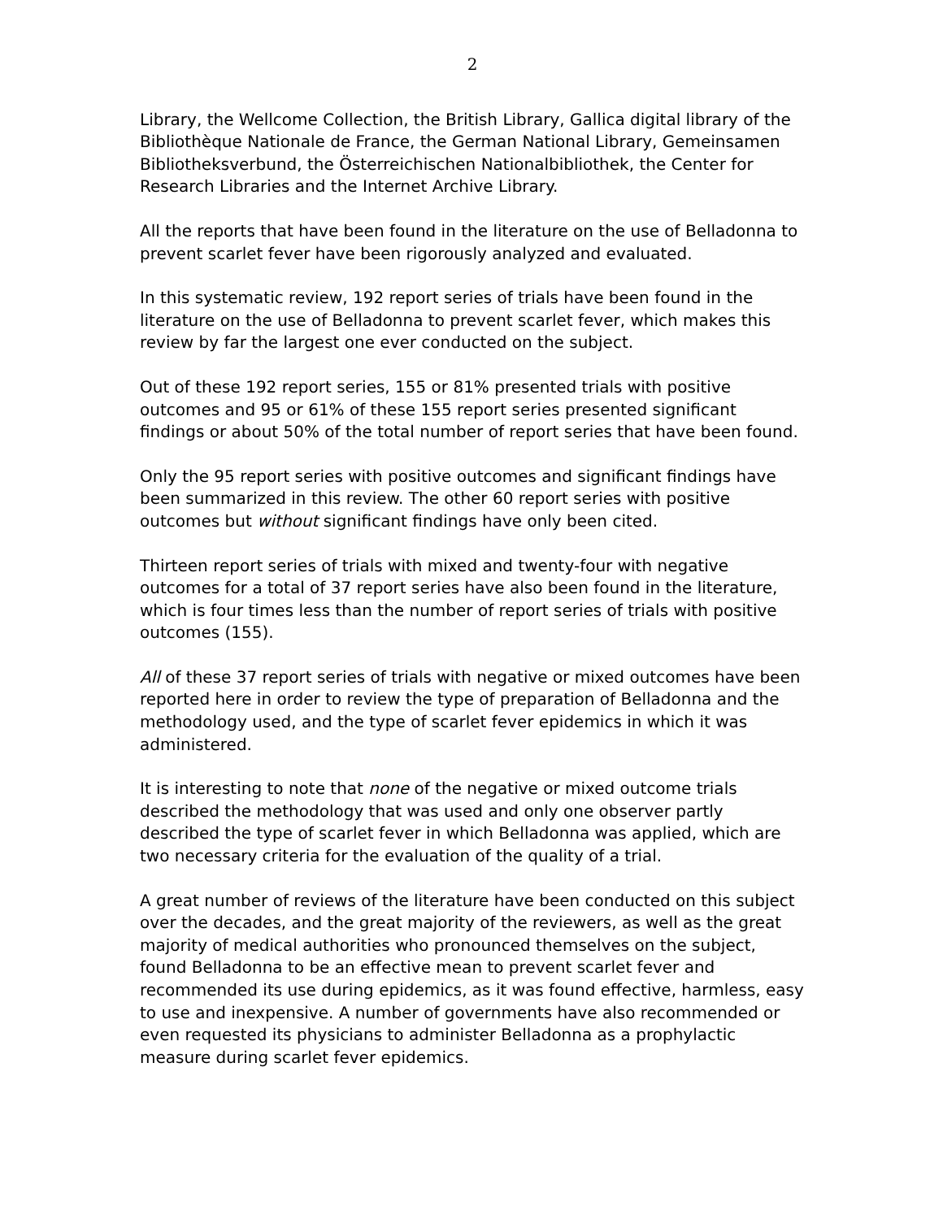2
Library, the Wellcome Collection, the British Library, Gallica digital library of the Bibliothèque Nationale de France, the German National Library, Gemeinsamen Bibliotheksverbund, the Österreichischen Nationalbibliothek, the Center for Research Libraries and the Internet Archive Library.
All the reports that have been found in the literature on the use of Belladonna to prevent scarlet fever have been rigorously analyzed and evaluated.
In this systematic review, 192 report series of trials have been found in the literature on the use of Belladonna to prevent scarlet fever, which makes this review by far the largest one ever conducted on the subject.
Out of these 192 report series, 155 or 81% presented trials with positive outcomes and 95 or 61% of these 155 report series presented significant findings or about 50% of the total number of report series that have been found.
Only the 95 report series with positive outcomes and significant findings have been summarized in this review. The other 60 report series with positive outcomes but without significant findings have only been cited.
Thirteen report series of trials with mixed and twenty-four with negative outcomes for a total of 37 report series have also been found in the literature, which is four times less than the number of report series of trials with positive outcomes (155).
All of these 37 report series of trials with negative or mixed outcomes have been reported here in order to review the type of preparation of Belladonna and the methodology used, and the type of scarlet fever epidemics in which it was administered.
It is interesting to note that none of the negative or mixed outcome trials described the methodology that was used and only one observer partly described the type of scarlet fever in which Belladonna was applied, which are two necessary criteria for the evaluation of the quality of a trial.
A great number of reviews of the literature have been conducted on this subject over the decades, and the great majority of the reviewers, as well as the great majority of medical authorities who pronounced themselves on the subject, found Belladonna to be an effective mean to prevent scarlet fever and recommended its use during epidemics, as it was found effective, harmless, easy to use and inexpensive. A number of governments have also recommended or even requested its physicians to administer Belladonna as a prophylactic measure during scarlet fever epidemics.